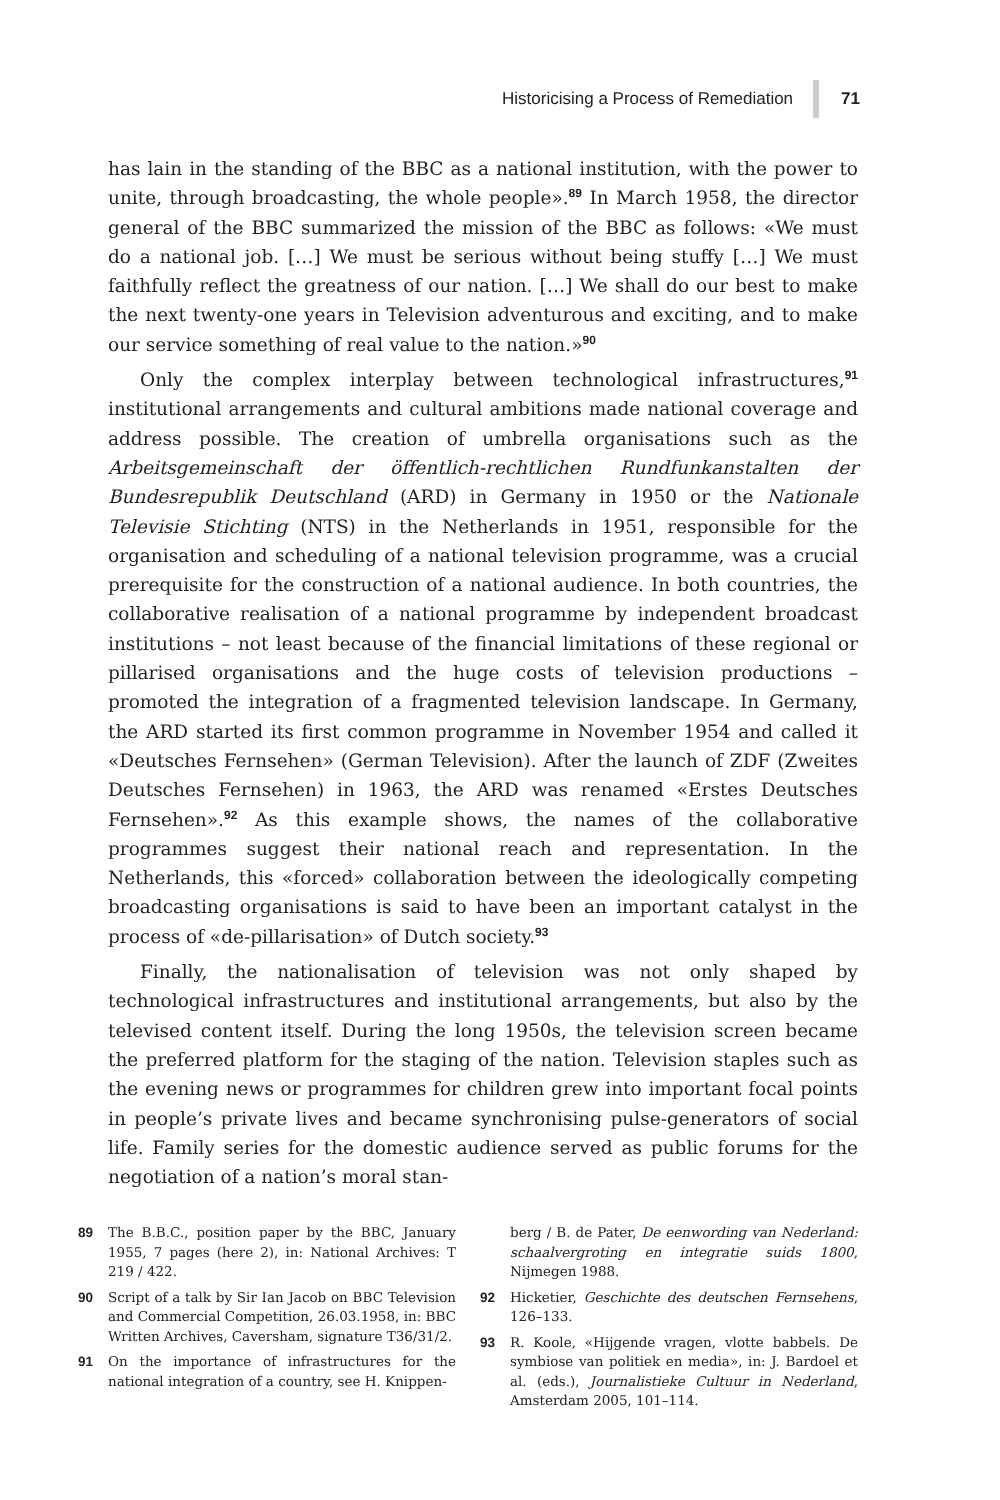Historicising a Process of Remediation 71
has lain in the standing of the BBC as a national institution, with the power to unite, through broadcasting, the whole people».<sup>89</sup> In March 1958, the director general of the BBC summarized the mission of the BBC as follows: «We must do a national job. […] We must be serious without being stuffy […] We must faithfully reflect the greatness of our nation. […] We shall do our best to make the next twenty-one years in Television adventurous and exciting, and to make our service something of real value to the nation.»<sup>90</sup>
Only the complex interplay between technological infrastructures,<sup>91</sup> institutional arrangements and cultural ambitions made national coverage and address possible. The creation of umbrella organisations such as the Arbeitsgemeinschaft der öffentlich-rechtlichen Rundfunkanstalten der Bundesrepublik Deutschland (ARD) in Germany in 1950 or the Nationale Televisie Stichting (NTS) in the Netherlands in 1951, responsible for the organisation and scheduling of a national television programme, was a crucial prerequisite for the construction of a national audience. In both countries, the collaborative realisation of a national programme by independent broadcast institutions – not least because of the financial limitations of these regional or pillarised organisations and the huge costs of television productions – promoted the integration of a fragmented television landscape. In Germany, the ARD started its first common programme in November 1954 and called it «Deutsches Fernsehen» (German Television). After the launch of ZDF (Zweites Deutsches Fernsehen) in 1963, the ARD was renamed «Erstes Deutsches Fernsehen».<sup>92</sup> As this example shows, the names of the collaborative programmes suggest their national reach and representation. In the Netherlands, this «forced» collaboration between the ideologically competing broadcasting organisations is said to have been an important catalyst in the process of «de-pillarisation» of Dutch society.<sup>93</sup>
Finally, the nationalisation of television was not only shaped by technological infrastructures and institutional arrangements, but also by the televised content itself. During the long 1950s, the television screen became the preferred platform for the staging of the nation. Television staples such as the evening news or programmes for children grew into important focal points in people’s private lives and became synchronising pulse-generators of social life. Family series for the domestic audience served as public forums for the negotiation of a nation’s moral stan-
89 The B.B.C., position paper by the BBC, January 1955, 7 pages (here 2), in: National Archives: T 219 / 422.
90 Script of a talk by Sir Ian Jacob on BBC Television and Commercial Competition, 26.03.1958, in: BBC Written Archives, Caversham, signature T36/31/2.
91 On the importance of infrastructures for the national integration of a country, see H. Knippen-
berg / B. de Pater, De eenwording van Nederland: schaalvergroting en integratie suids 1800, Nijmegen 1988.
92 Hicketier, Geschichte des deutschen Fernsehens, 126–133.
93 R. Koole, «Hijgende vragen, vlotte babbels. De symbiose van politiek en media», in: J. Bardoel et al. (eds.), Journalistieke Cultuur in Nederland, Amsterdam 2005, 101–114.